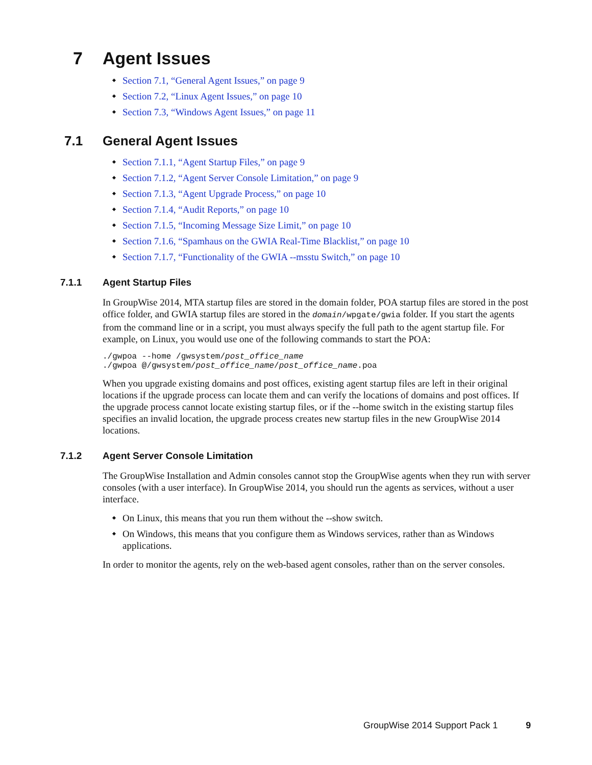7 Agent Issues
Section 7.1, “General Agent Issues,” on page 9
Section 7.2, “Linux Agent Issues,” on page 10
Section 7.3, “Windows Agent Issues,” on page 11
7.1 General Agent Issues
Section 7.1.1, “Agent Startup Files,” on page 9
Section 7.1.2, “Agent Server Console Limitation,” on page 9
Section 7.1.3, “Agent Upgrade Process,” on page 10
Section 7.1.4, “Audit Reports,” on page 10
Section 7.1.5, “Incoming Message Size Limit,” on page 10
Section 7.1.6, “Spamhaus on the GWIA Real-Time Blacklist,” on page 10
Section 7.1.7, “Functionality of the GWIA --msstu Switch,” on page 10
7.1.1 Agent Startup Files
In GroupWise 2014, MTA startup files are stored in the domain folder, POA startup files are stored in the post office folder, and GWIA startup files are stored in the domain/wpgate/gwia folder. If you start the agents from the command line or in a script, you must always specify the full path to the agent startup file. For example, on Linux, you would use one of the following commands to start the POA:
./gwpoa --home /gwsystem/post_office_name
./gwpoa @/gwsystem/post_office_name/post_office_name.poa
When you upgrade existing domains and post offices, existing agent startup files are left in their original locations if the upgrade process can locate them and can verify the locations of domains and post offices. If the upgrade process cannot locate existing startup files, or if the --home switch in the existing startup files specifies an invalid location, the upgrade process creates new startup files in the new GroupWise 2014 locations.
7.1.2 Agent Server Console Limitation
The GroupWise Installation and Admin consoles cannot stop the GroupWise agents when they run with server consoles (with a user interface). In GroupWise 2014, you should run the agents as services, without a user interface.
On Linux, this means that you run them without the --show switch.
On Windows, this means that you configure them as Windows services, rather than as Windows applications.
In order to monitor the agents, rely on the web-based agent consoles, rather than on the server consoles.
GroupWise 2014 Support Pack 1 9